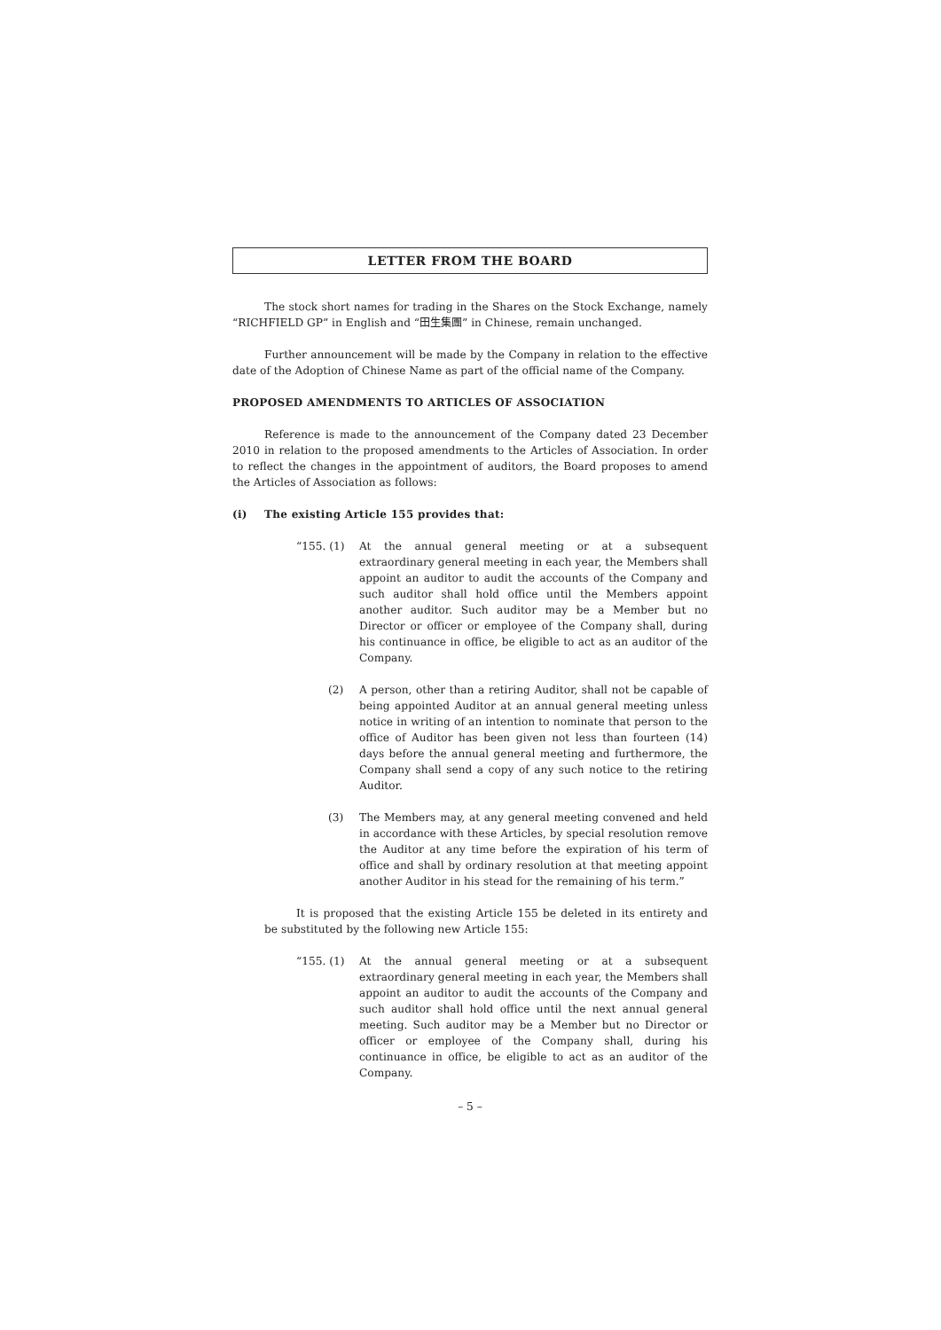LETTER FROM THE BOARD
The stock short names for trading in the Shares on the Stock Exchange, namely “RICHFIELD GP” in English and “田生集團” in Chinese, remain unchanged.
Further announcement will be made by the Company in relation to the effective date of the Adoption of Chinese Name as part of the official name of the Company.
PROPOSED AMENDMENTS TO ARTICLES OF ASSOCIATION
Reference is made to the announcement of the Company dated 23 December 2010 in relation to the proposed amendments to the Articles of Association. In order to reflect the changes in the appointment of auditors, the Board proposes to amend the Articles of Association as follows:
(i) The existing Article 155 provides that:
“155. (1) At the annual general meeting or at a subsequent extraordinary general meeting in each year, the Members shall appoint an auditor to audit the accounts of the Company and such auditor shall hold office until the Members appoint another auditor. Such auditor may be a Member but no Director or officer or employee of the Company shall, during his continuance in office, be eligible to act as an auditor of the Company.
(2) A person, other than a retiring Auditor, shall not be capable of being appointed Auditor at an annual general meeting unless notice in writing of an intention to nominate that person to the office of Auditor has been given not less than fourteen (14) days before the annual general meeting and furthermore, the Company shall send a copy of any such notice to the retiring Auditor.
(3) The Members may, at any general meeting convened and held in accordance with these Articles, by special resolution remove the Auditor at any time before the expiration of his term of office and shall by ordinary resolution at that meeting appoint another Auditor in his stead for the remaining of his term.”
It is proposed that the existing Article 155 be deleted in its entirety and be substituted by the following new Article 155:
“155. (1) At the annual general meeting or at a subsequent extraordinary general meeting in each year, the Members shall appoint an auditor to audit the accounts of the Company and such auditor shall hold office until the next annual general meeting. Such auditor may be a Member but no Director or officer or employee of the Company shall, during his continuance in office, be eligible to act as an auditor of the Company.
– 5 –